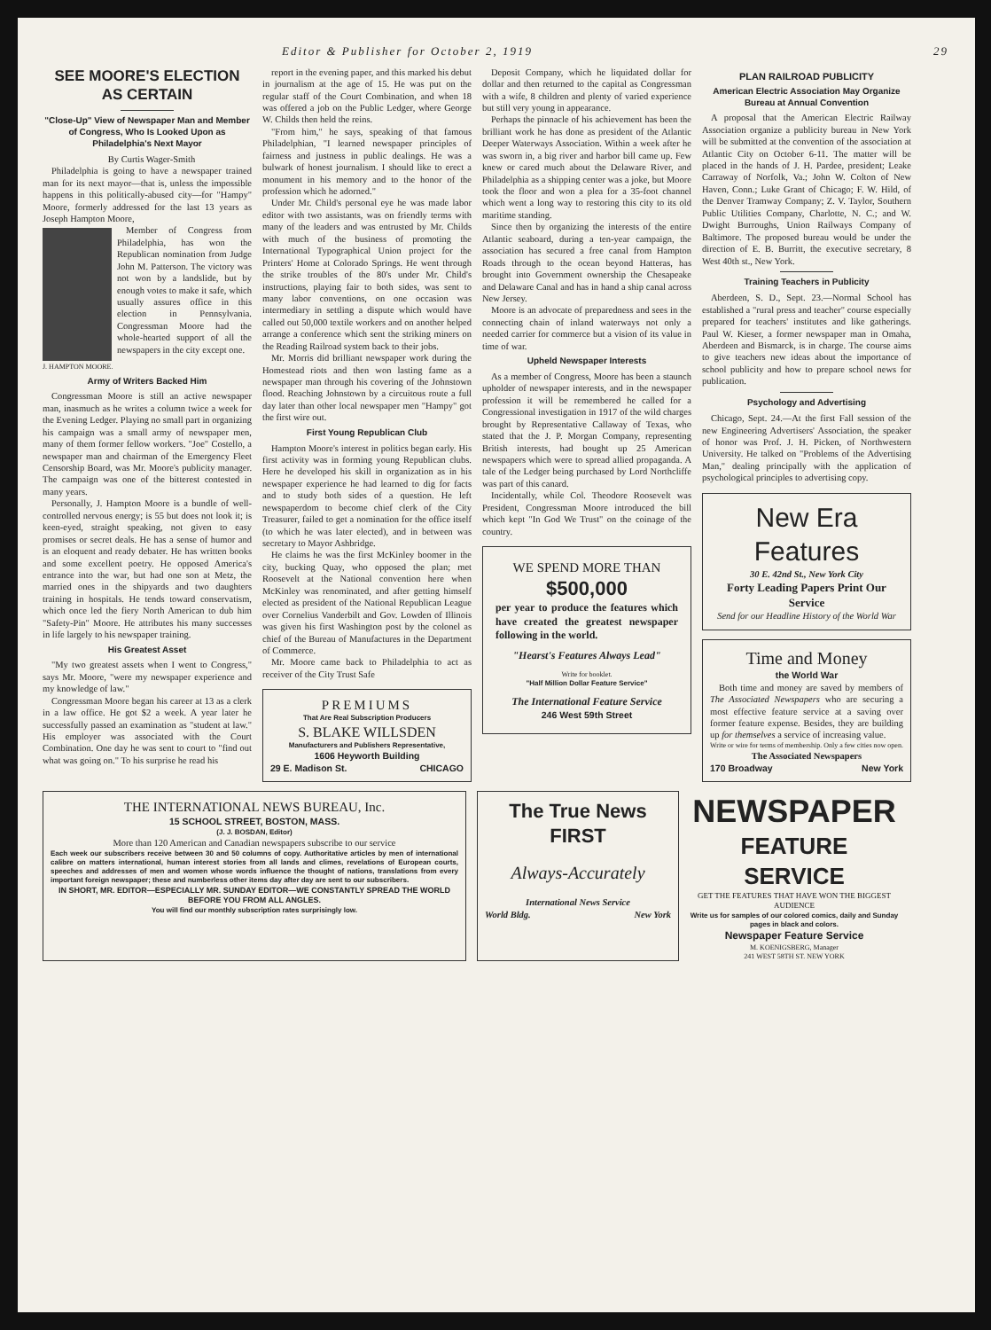Editor & Publisher for October 2, 1919 29
SEE MOORE'S ELECTION AS CERTAIN
"Close-Up" View of Newspaper Man and Member of Congress, Who Is Looked Upon as Philadelphia's Next Mayor
By Curtis Wager-Smith
Philadelphia is going to have a newspaper trained man for its next mayor—that is, unless the impossible happens in this politically-abused city—for "Hampy" Moore, formerly addressed for the last 13 years as Joseph Hampton Moore,
Member of Congress from Philadelphia, has won the Republican nomination from Judge John M. Patterson. The victory was not won by a landslide, but by enough votes to make it safe, which usually assures office in this election in Pennsylvania. Congressman Moore had the whole-hearted support of all the newspapers in the city except one.
J. HAMPTON MOORE.
Army of Writers Backed Him
Congressman Moore is still an active newspaper man, inasmuch as he writes a column twice a week for the Evening Ledger. Playing no small part in organizing his campaign was a small army of newspaper men, many of them former fellow workers. "Joe" Costello, a newspaper man and chairman of the Emergency Fleet Censorship Board, was Mr. Moore's publicity manager. The campaign was one of the bitterest contested in many years.
Personally, J. Hampton Moore is a bundle of well-controlled nervous energy; is 55 but does not look it; is keen-eyed, straight speaking, not given to easy promises or secret deals. He has a sense of humor and is an eloquent and ready debater. He has written books and some excellent poetry. He opposed America's entrance into the war, but had one son at Metz, the married ones in the shipyards and two daughters training in hospitals. He tends toward conservatism, which once led the fiery North American to dub him "Safety-Pin" Moore. He attributes his many successes in life largely to his newspaper training.
His Greatest Asset
"My two greatest assets when I went to Congress," says Mr. Moore, "were my newspaper experience and my knowledge of law."
Congressman Moore began his career at 13 as a clerk in a law office. He got $2 a week. A year later he successfully passed an examination as "student at law." His employer was associated with the Court Combination. One day he was sent to court to "find out what was going on." To his surprise he read his
report in the evening paper, and this marked his debut in journalism at the age of 15. He was put on the regular staff of the Court Combination, and when 18 was offered a job on the Public Ledger, where George W. Childs then held the reins.
"From him," he says, speaking of that famous Philadelphian, "I learned newspaper principles of fairness and justness in public dealings. He was a bulwark of honest journalism. I should like to erect a monument in his memory and to the honor of the profession which he adorned."
Under Mr. Child's personal eye he was made labor editor with two assistants, was on friendly terms with many of the leaders and was entrusted by Mr. Childs with much of the business of promoting the International Typographical Union project for the Printers' Home at Colorado Springs. He went through the strike troubles of the 80's under Mr. Child's instructions, playing fair to both sides, was sent to many labor conventions, on one occasion was intermediary in settling a dispute which would have called out 50,000 textile workers and on another helped arrange a conference which sent the striking miners on the Reading Railroad system back to their jobs.
Mr. Morris did brilliant newspaper work during the Homestead riots and then won lasting fame as a newspaper man through his covering of the Johnstown flood. Reaching Johnstown by a circuitous route a full day later than other local newspaper men "Hampy" got the first wire out.
First Young Republican Club
Hampton Moore's interest in politics began early. His first activity was in forming young Republican clubs. Here he developed his skill in organization as in his newspaper experience he had learned to dig for facts and to study both sides of a question. He left newspaperdom to become chief clerk of the City Treasurer, failed to get a nomination for the office itself (to which he was later elected), and in between was secretary to Mayor Ashbridge.
He claims he was the first McKinley boomer in the city, bucking Quay, who opposed the plan; met Roosevelt at the National convention here when McKinley was renominated, and after getting himself elected as president of the National Republican League over Cornelius Vanderbilt and Gov. Lowden of Illinois was given his first Washington post by the colonel as chief of the Bureau of Manufactures in the Department of Commerce.
Mr. Moore came back to Philadelphia to act as receiver of the City Trust Safe
PREMIUMS
That Are Real Subscription Producers
S. BLAKE WILLSDEN
Manufacturers and Publishers Representative,
1606 Heyworth Building
29 E. Madison St. CHICAGO
Deposit Company, which he liquidated dollar for dollar and then returned to the capital as Congressman with a wife, 8 children and plenty of varied experience but still very young in appearance.
Perhaps the pinnacle of his achievement has been the brilliant work he has done as president of the Atlantic Deeper Waterways Association. Within a week after he was sworn in, a big river and harbor bill came up. Few knew or cared much about the Delaware River, and Philadelphia as a shipping center was a joke, but Moore took the floor and won a plea for a 35-foot channel which went a long way to restoring this city to its old maritime standing.
Since then by organizing the interests of the entire Atlantic seaboard, during a ten-year campaign, the association has secured a free canal from Hampton Roads through to the ocean beyond Hatteras, has brought into Government ownership the Chesapeake and Delaware Canal and has in hand a ship canal across New Jersey.
Moore is an advocate of preparedness and sees in the connecting chain of inland waterways not only a needed carrier for commerce but a vision of its value in time of war.
Upheld Newspaper Interests
As a member of Congress, Moore has been a staunch upholder of newspaper interests, and in the newspaper profession it will be remembered he called for a Congressional investigation in 1917 of the wild charges brought by Representative Callaway of Texas, who stated that the J. P. Morgan Company, representing British interests, had bought up 25 American newspapers which were to spread allied propaganda. A tale of the Ledger being purchased by Lord Northcliffe was part of this canard.
Incidentally, while Col. Theodore Roosevelt was President, Congressman Moore introduced the bill which kept "In God We Trust" on the coinage of the country.
WE SPEND MORE THAN
$500,000
per year to produce the features which have created the greatest newspaper following in the world.
"Hearst's Features Always Lead"
Write for booklet.
"Half Million Dollar Feature Service"
The International Feature Service
246 West 59th Street
PLAN RAILROAD PUBLICITY
American Electric Association May Organize Bureau at Annual Convention
A proposal that the American Electric Railway Association organize a publicity bureau in New York will be submitted at the convention of the association at Atlantic City on October 6-11. The matter will be placed in the hands of J. H. Pardee, president; Leake Carraway of Norfolk, Va.; John W. Colton of New Haven, Conn.; Luke Grant of Chicago; F. W. Hild, of the Denver Tramway Company; Z. V. Taylor, Southern Public Utilities Company, Charlotte, N. C.; and W. Dwight Burroughs, Union Railways Company of Baltimore. The proposed bureau would be under the direction of E. B. Burritt, the executive secretary, 8 West 40th st., New York.
Training Teachers in Publicity
Aberdeen, S. D., Sept. 23.—Normal School has established a "rural press and teacher" course especially prepared for teachers' institutes and like gatherings. Paul W. Kieser, a former newspaper man in Omaha, Aberdeen and Bismarck, is in charge. The course aims to give teachers new ideas about the importance of school publicity and how to prepare school news for publication.
Psychology and Advertising
Chicago, Sept. 24.—At the first Fall session of the new Engineering Advertisers' Association, the speaker of honor was Prof. J. H. Picken, of Northwestern University. He talked on "Problems of the Advertising Man," dealing principally with the application of psychological principles to advertising copy.
New Era Features
30 E. 42nd St., New York City
Forty Leading Papers Print Our Service
Send for our Headline History of the World War
Time and Money
the World War
Both time and money are saved by members of The Associated Newspapers who are securing a most effective feature service at a saving over former feature expense. Besides, they are building up for themselves a service of increasing value.
Write or wire for terms of membership. Only a few cities now open.
The Associated Newspapers
170 Broadway New York
THE INTERNATIONAL NEWS BUREAU, Inc.
15 SCHOOL STREET, BOSTON, MASS.
(J. J. BOSDAN, Editor)
More than 120 American and Canadian newspapers subscribe to our service
Each week our subscribers receive between 30 and 50 columns of copy. Authoritative articles by men of international calibre on matters international, human interest stories from all lands and climes, revelations of European courts, speeches and addresses of men and women whose words influence the thought of nations, translations from every important foreign newspaper; these and numberless other items day after day are sent to our subscribers.
IN SHORT, MR. EDITOR—ESPECIALLY MR. SUNDAY EDITOR—WE CONSTANTLY SPREAD THE WORLD BEFORE YOU FROM ALL ANGLES.
You will find our monthly subscription rates surprisingly low.
The True News FIRST
Always-Accurately
International News Service
World Bldg. New York
NEWSPAPER
FEATURE SERVICE
GET THE FEATURES THAT HAVE WON THE BIGGEST AUDIENCE
Write us for samples of our colored comics, daily and Sunday pages in black and colors.
Newspaper Feature Service
M. KOENIGSBERG, Manager
241 WEST 58TH ST. NEW YORK